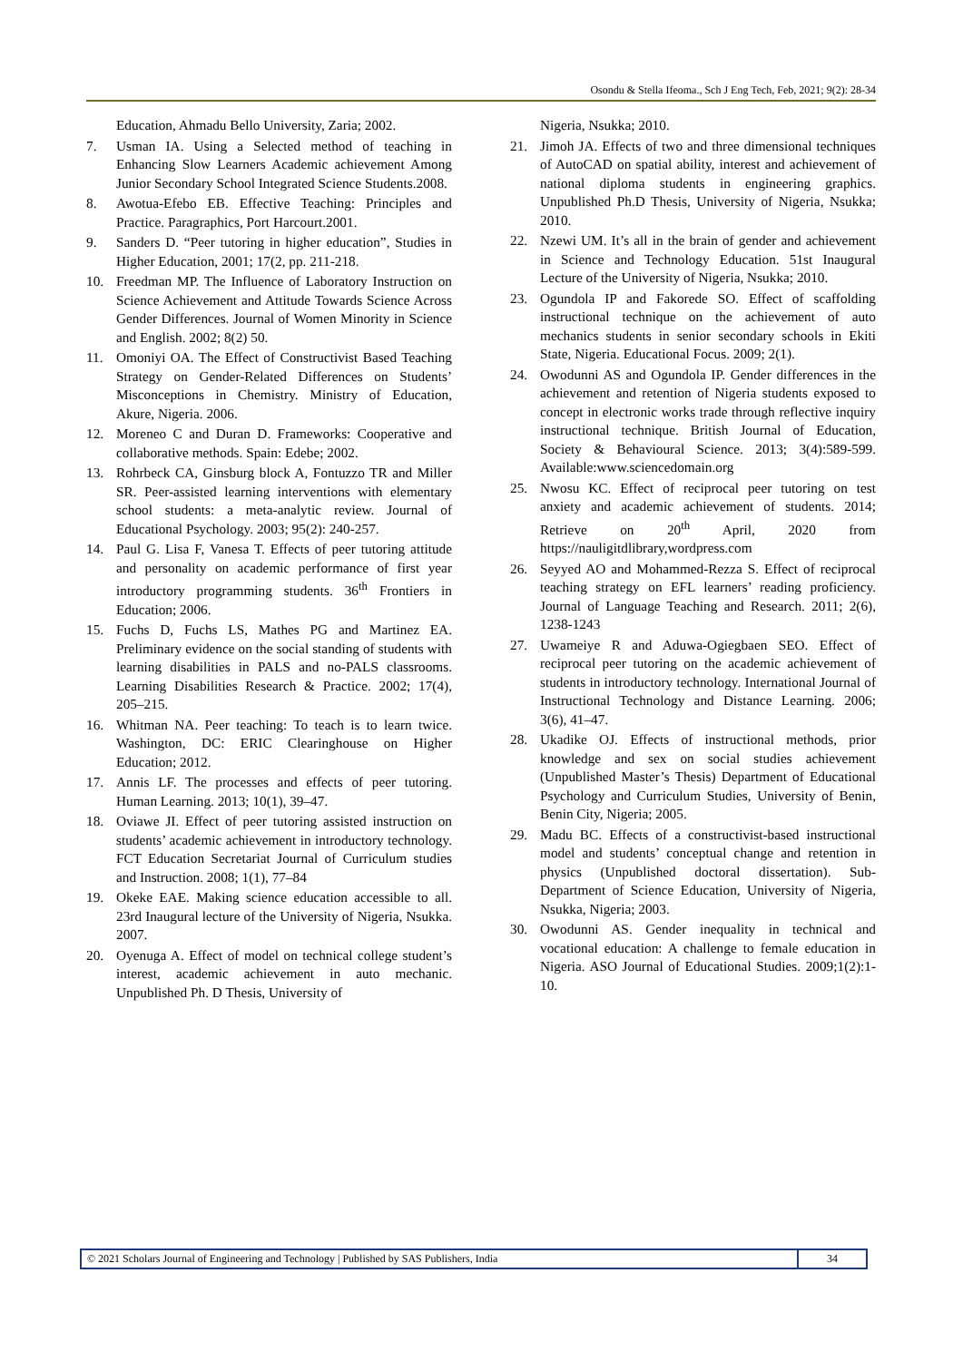Osondu & Stella Ifeoma., Sch J Eng Tech, Feb, 2021; 9(2): 28-34
Education, Ahmadu Bello University, Zaria; 2002.
7. Usman IA. Using a Selected method of teaching in Enhancing Slow Learners Academic achievement Among Junior Secondary School Integrated Science Students.2008.
8. Awotua-Efebo EB. Effective Teaching: Principles and Practice. Paragraphics, Port Harcourt.2001.
9. Sanders D. “Peer tutoring in higher education”, Studies in Higher Education, 2001; 17(2, pp. 211-218.
10. Freedman MP. The Influence of Laboratory Instruction on Science Achievement and Attitude Towards Science Across Gender Differences. Journal of Women Minority in Science and English. 2002; 8(2) 50.
11. Omoniyi OA. The Effect of Constructivist Based Teaching Strategy on Gender-Related Differences on Students’ Misconceptions in Chemistry. Ministry of Education, Akure, Nigeria. 2006.
12. Moreneo C and Duran D. Frameworks: Cooperative and collaborative methods. Spain: Edebe; 2002.
13. Rohrbeck CA, Ginsburg block A, Fontuzzo TR and Miller SR. Peer-assisted learning interventions with elementary school students: a meta-analytic review. Journal of Educational Psychology. 2003; 95(2): 240-257.
14. Paul G. Lisa F, Vanesa T. Effects of peer tutoring attitude and personality on academic performance of first year introductory programming students. 36<sup>th</sup> Frontiers in Education; 2006.
15. Fuchs D, Fuchs LS, Mathes PG and Martinez EA. Preliminary evidence on the social standing of students with learning disabilities in PALS and no-PALS classrooms. Learning Disabilities Research & Practice. 2002; 17(4), 205–215.
16. Whitman NA. Peer teaching: To teach is to learn twice. Washington, DC: ERIC Clearinghouse on Higher Education; 2012.
17. Annis LF. The processes and effects of peer tutoring. Human Learning. 2013; 10(1), 39–47.
18. Oviawe JI. Effect of peer tutoring assisted instruction on students’ academic achievement in introductory technology. FCT Education Secretariat Journal of Curriculum studies and Instruction. 2008; 1(1), 77–84
19. Okeke EAE. Making science education accessible to all. 23rd Inaugural lecture of the University of Nigeria, Nsukka. 2007.
20. Oyenuga A. Effect of model on technical college student’s interest, academic achievement in auto mechanic. Unpublished Ph. D Thesis, University of
Nigeria, Nsukka; 2010.
21. Jimoh JA. Effects of two and three dimensional techniques of AutoCAD on spatial ability, interest and achievement of national diploma students in engineering graphics. Unpublished Ph.D Thesis, University of Nigeria, Nsukka; 2010.
22. Nzewi UM. It’s all in the brain of gender and achievement in Science and Technology Education. 51st Inaugural Lecture of the University of Nigeria, Nsukka; 2010.
23. Ogundola IP and Fakorede SO. Effect of scaffolding instructional technique on the achievement of auto mechanics students in senior secondary schools in Ekiti State, Nigeria. Educational Focus. 2009; 2(1).
24. Owodunni AS and Ogundola IP. Gender differences in the achievement and retention of Nigeria students exposed to concept in electronic works trade through reflective inquiry instructional technique. British Journal of Education, Society & Behavioural Science. 2013; 3(4):589-599. Available:www.sciencedomain.org
25. Nwosu KC. Effect of reciprocal peer tutoring on test anxiety and academic achievement of students. 2014; Retrieve on 20<sup>th</sup> April, 2020 from https://nauligitdlibrary,wordpress.com
26. Seyyed AO and Mohammed-Rezza S. Effect of reciprocal teaching strategy on EFL learners’ reading proficiency. Journal of Language Teaching and Research. 2011; 2(6), 1238-1243
27. Uwameiye R and Aduwa-Ogiegbaen SEO. Effect of reciprocal peer tutoring on the academic achievement of students in introductory technology. International Journal of Instructional Technology and Distance Learning. 2006; 3(6), 41–47.
28. Ukadike OJ. Effects of instructional methods, prior knowledge and sex on social studies achievement (Unpublished Master’s Thesis) Department of Educational Psychology and Curriculum Studies, University of Benin, Benin City, Nigeria; 2005.
29. Madu BC. Effects of a constructivist-based instructional model and students’ conceptual change and retention in physics (Unpublished doctoral dissertation). Sub-Department of Science Education, University of Nigeria, Nsukka, Nigeria; 2003.
30. Owodunni AS. Gender inequality in technical and vocational education: A challenge to female education in Nigeria. ASO Journal of Educational Studies. 2009;1(2):1-10.
© 2021 Scholars Journal of Engineering and Technology | Published by SAS Publishers, India
34